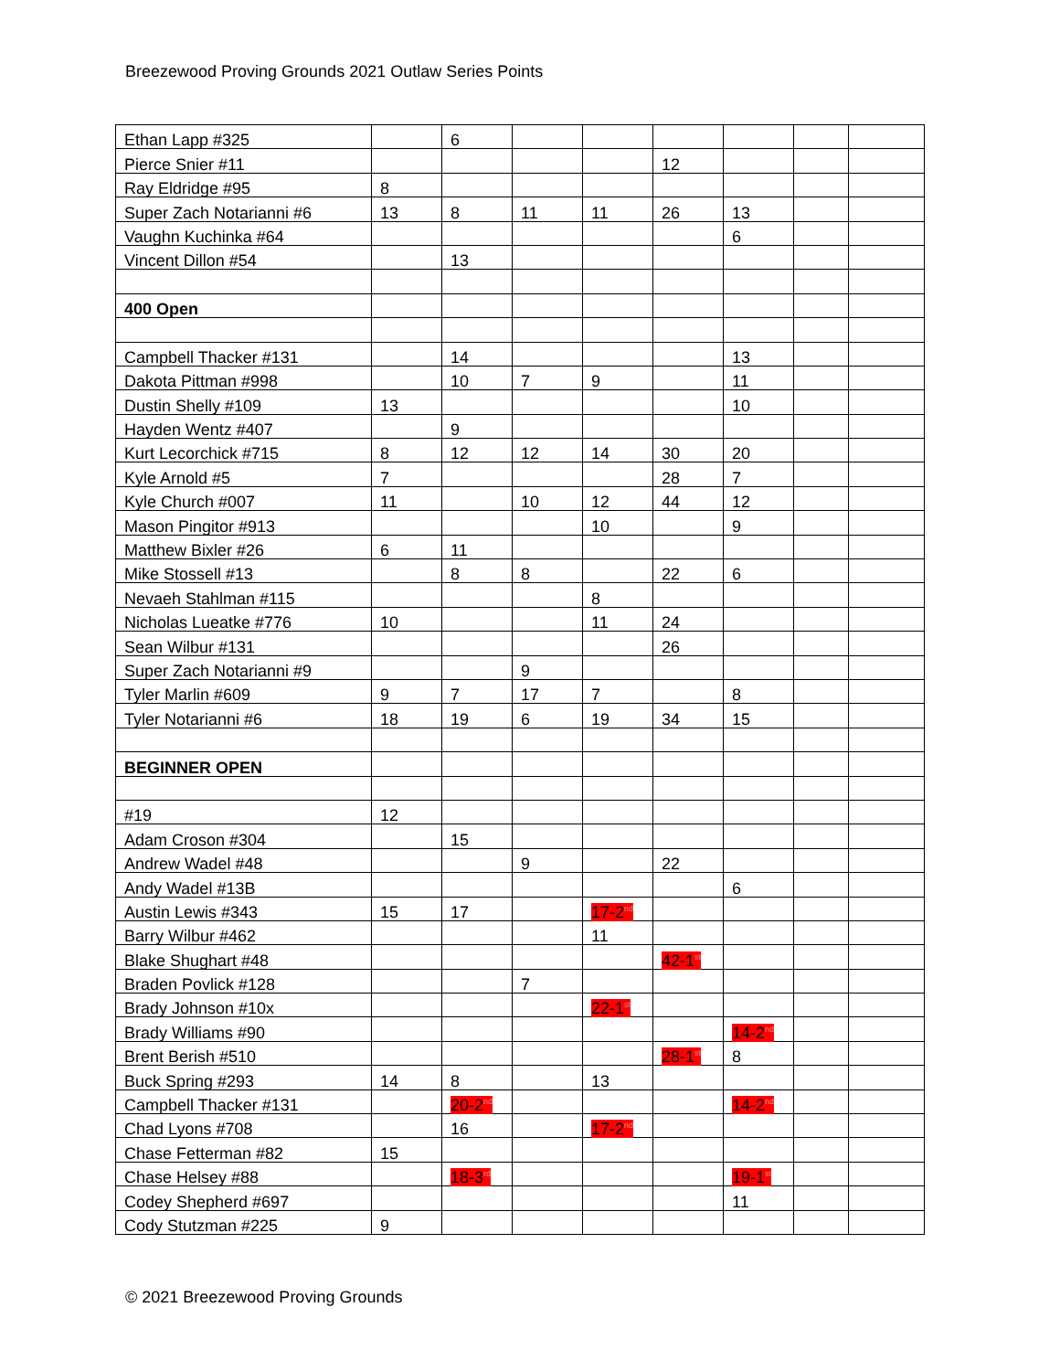Breezewood Proving Grounds 2021 Outlaw Series Points
| Ethan Lapp #325 | | 6 | | | | | | |
| Pierce Snier #11 | | | | | 12 | | | |
| Ray Eldridge #95 | 8 | | | | | | | |
| Super Zach Notarianni #6 | 13 | 8 | 11 | 11 | 26 | 13 | | |
| Vaughn Kuchinka #64 | | | | | | 6 | | |
| Vincent Dillon #54 | | 13 | | | | | | |
| 400 Open | | | | | | | | |
| Campbell Thacker #131 | | 14 | | | | 13 | | |
| Dakota Pittman #998 | | 10 | 7 | 9 | | 11 | | |
| Dustin Shelly #109 | 13 | | | | | 10 | | |
| Hayden Wentz #407 | | 9 | | | | | | |
| Kurt Lecorchick #715 | 8 | 12 | 12 | 14 | 30 | 20 | | |
| Kyle Arnold #5 | 7 | | | | 28 | 7 | | |
| Kyle Church #007 | 11 | | 10 | 12 | 44 | 12 | | |
| Mason Pingitor #913 | | | | 10 | | 9 | | |
| Matthew Bixler #26 | 6 | 11 | | | | | | |
| Mike Stossell #13 | | 8 | 8 | | 22 | 6 | | |
| Nevaeh Stahlman #115 | | | | 8 | | | | |
| Nicholas Lueatke #776 | 10 | | | 11 | 24 | | | |
| Sean Wilbur #131 | | | | | 26 | | | |
| Super Zach Notarianni #9 | | | 9 | | | | | |
| Tyler Marlin #609 | 9 | 7 | 17 | 7 | | 8 | | |
| Tyler Notarianni #6 | 18 | 19 | 6 | 19 | 34 | 15 | | |
| BEGINNER OPEN | | | | | | | | |
| #19 | 12 | | | | | | | |
| Adam Croson #304 | | 15 | | | | | | |
| Andrew Wadel #48 | | | 9 | | 22 | | | |
| Andy Wadel #13B | | | | | | 6 | | |
| Austin Lewis #343 | 15 | 17 | | 17-2<sup>nd</sup> | | | | |
| Barry Wilbur #462 | | | | 11 | | | | |
| Blake Shughart #48 | | | | | 42-1<sup>st</sup> | | | |
| Braden Povlick #128 | | | 7 | | | | | |
| Brady Johnson #10x | | | | 22-1<sup>st</sup> | | | | |
| Brady Williams #90 | | | | | | 14-2<sup>nd</sup> | | |
| Brent Berish #510 | | | | | 28-1<sup>st</sup> | 8 | | |
| Buck Spring #293 | 14 | 8 | | 13 | | | | |
| Campbell Thacker #131 | | 20-2<sup>nd</sup> | | | | 14-2<sup>nd</sup> | | |
| Chad Lyons #708 | | 16 | | 17-2<sup>nd</sup> | | | | |
| Chase Fetterman #82 | 15 | | | | | | | |
| Chase Helsey #88 | | 18-3<sup>rd</sup> | | | | 19-1<sup>st</sup> | | |
| Codey Shepherd #697 | | | | | | 11 | | |
| Cody Stutzman #225 | 9 | | | | | | | |
© 2021 Breezewood Proving Grounds